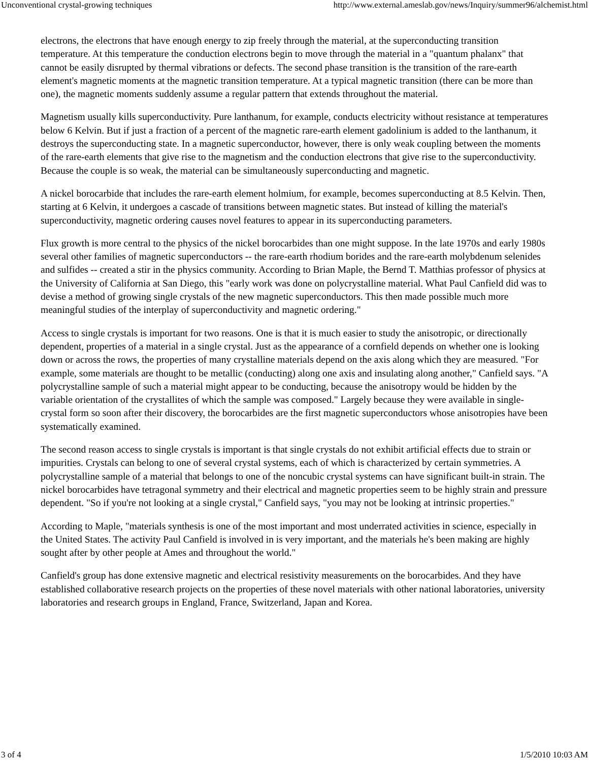Unconventional crystal-growing techniques http://www.external.ameslab.gov/news/Inquiry/summer96/alchemist.html
electrons, the electrons that have enough energy to zip freely through the material, at the superconducting transition temperature. At this temperature the conduction electrons begin to move through the material in a "quantum phalanx" that cannot be easily disrupted by thermal vibrations or defects. The second phase transition is the transition of the rare-earth element's magnetic moments at the magnetic transition temperature. At a typical magnetic transition (there can be more than one), the magnetic moments suddenly assume a regular pattern that extends throughout the material.
Magnetism usually kills superconductivity. Pure lanthanum, for example, conducts electricity without resistance at temperatures below 6 Kelvin. But if just a fraction of a percent of the magnetic rare-earth element gadolinium is added to the lanthanum, it destroys the superconducting state. In a magnetic superconductor, however, there is only weak coupling between the moments of the rare-earth elements that give rise to the magnetism and the conduction electrons that give rise to the superconductivity. Because the couple is so weak, the material can be simultaneously superconducting and magnetic.
A nickel borocarbide that includes the rare-earth element holmium, for example, becomes superconducting at 8.5 Kelvin. Then, starting at 6 Kelvin, it undergoes a cascade of transitions between magnetic states. But instead of killing the material's superconductivity, magnetic ordering causes novel features to appear in its superconducting parameters.
Flux growth is more central to the physics of the nickel borocarbides than one might suppose. In the late 1970s and early 1980s several other families of magnetic superconductors -- the rare-earth rhodium borides and the rare-earth molybdenum selenides and sulfides -- created a stir in the physics community. According to Brian Maple, the Bernd T. Matthias professor of physics at the University of California at San Diego, this "early work was done on polycrystalline material. What Paul Canfield did was to devise a method of growing single crystals of the new magnetic superconductors. This then made possible much more meaningful studies of the interplay of superconductivity and magnetic ordering."
Access to single crystals is important for two reasons. One is that it is much easier to study the anisotropic, or directionally dependent, properties of a material in a single crystal. Just as the appearance of a cornfield depends on whether one is looking down or across the rows, the properties of many crystalline materials depend on the axis along which they are measured. "For example, some materials are thought to be metallic (conducting) along one axis and insulating along another," Canfield says. "A polycrystalline sample of such a material might appear to be conducting, because the anisotropy would be hidden by the variable orientation of the crystallites of which the sample was composed." Largely because they were available in single-crystal form so soon after their discovery, the borocarbides are the first magnetic superconductors whose anisotropies have been systematically examined.
The second reason access to single crystals is important is that single crystals do not exhibit artificial effects due to strain or impurities. Crystals can belong to one of several crystal systems, each of which is characterized by certain symmetries. A polycrystalline sample of a material that belongs to one of the noncubic crystal systems can have significant built-in strain. The nickel borocarbides have tetragonal symmetry and their electrical and magnetic properties seem to be highly strain and pressure dependent. "So if you're not looking at a single crystal," Canfield says, "you may not be looking at intrinsic properties."
According to Maple, "materials synthesis is one of the most important and most underrated activities in science, especially in the United States. The activity Paul Canfield is involved in is very important, and the materials he's been making are highly sought after by other people at Ames and throughout the world."
Canfield's group has done extensive magnetic and electrical resistivity measurements on the borocarbides. And they have established collaborative research projects on the properties of these novel materials with other national laboratories, university laboratories and research groups in England, France, Switzerland, Japan and Korea.
3 of 4 1/5/2010 10:03 AM